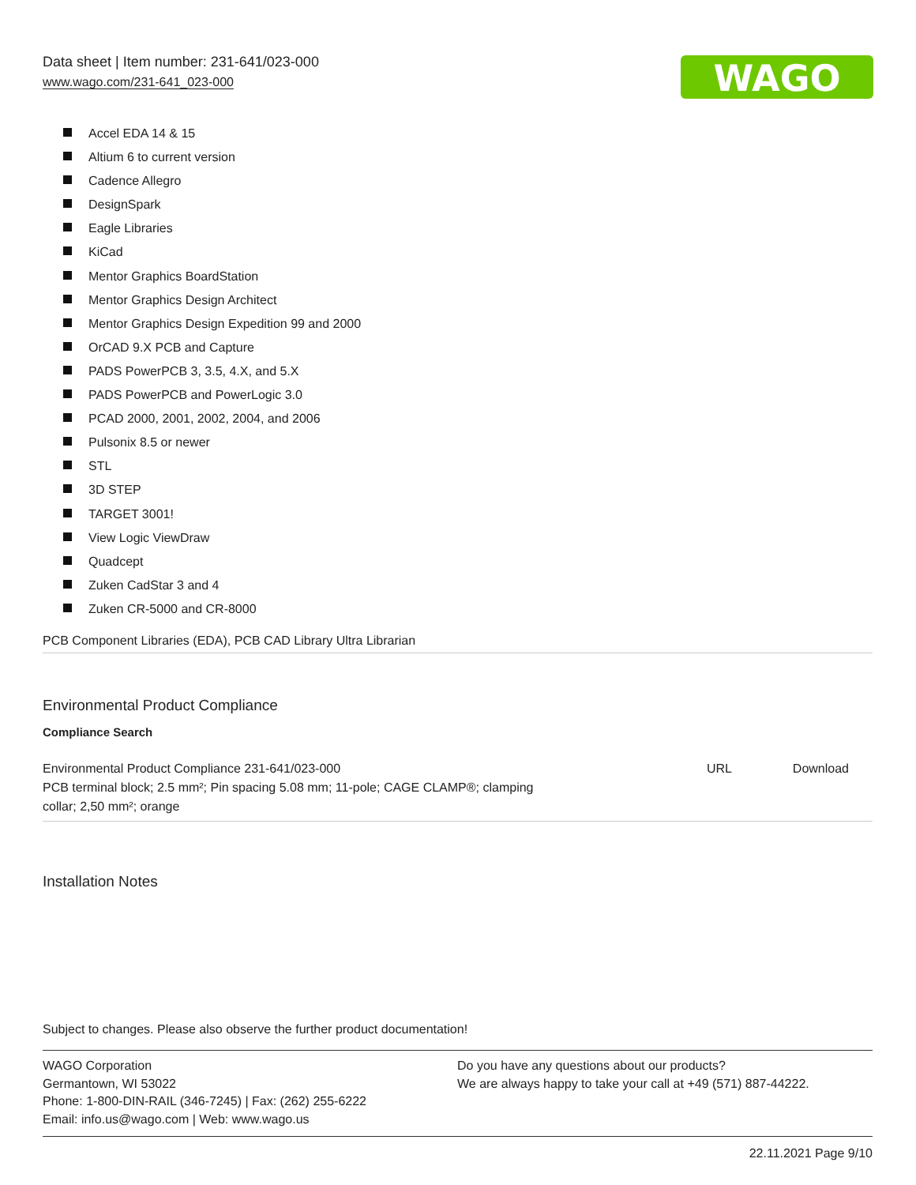Data sheet | Item number: 231-641/023-000
www.wago.com/231-641_023-000
WAGO
Accel EDA 14 & 15
Altium 6 to current version
Cadence Allegro
DesignSpark
Eagle Libraries
KiCad
Mentor Graphics BoardStation
Mentor Graphics Design Architect
Mentor Graphics Design Expedition 99 and 2000
OrCAD 9.X PCB and Capture
PADS PowerPCB 3, 3.5, 4.X, and 5.X
PADS PowerPCB and PowerLogic 3.0
PCAD 2000, 2001, 2002, 2004, and 2006
Pulsonix 8.5 or newer
STL
3D STEP
TARGET 3001!
View Logic ViewDraw
Quadcept
Zuken CadStar 3 and 4
Zuken CR-5000 and CR-8000
PCB Component Libraries (EDA), PCB CAD Library Ultra Librarian
Environmental Product Compliance
Compliance Search
| Environmental Product Compliance 231-641/023-000 PCB terminal block; 2.5 mm²; Pin spacing 5.08 mm; 11-pole; CAGE CLAMP®; clamping collar; 2,50 mm²; orange | URL | Download |
Installation Notes
Subject to changes. Please also observe the further product documentation!
WAGO Corporation
Germantown, WI 53022
Phone: 1-800-DIN-RAIL (346-7245) | Fax: (262) 255-6222
Email: info.us@wago.com | Web: www.wago.us
Do you have any questions about our products?
We are always happy to take your call at +49 (571) 887-44222.
22.11.2021 Page 9/10